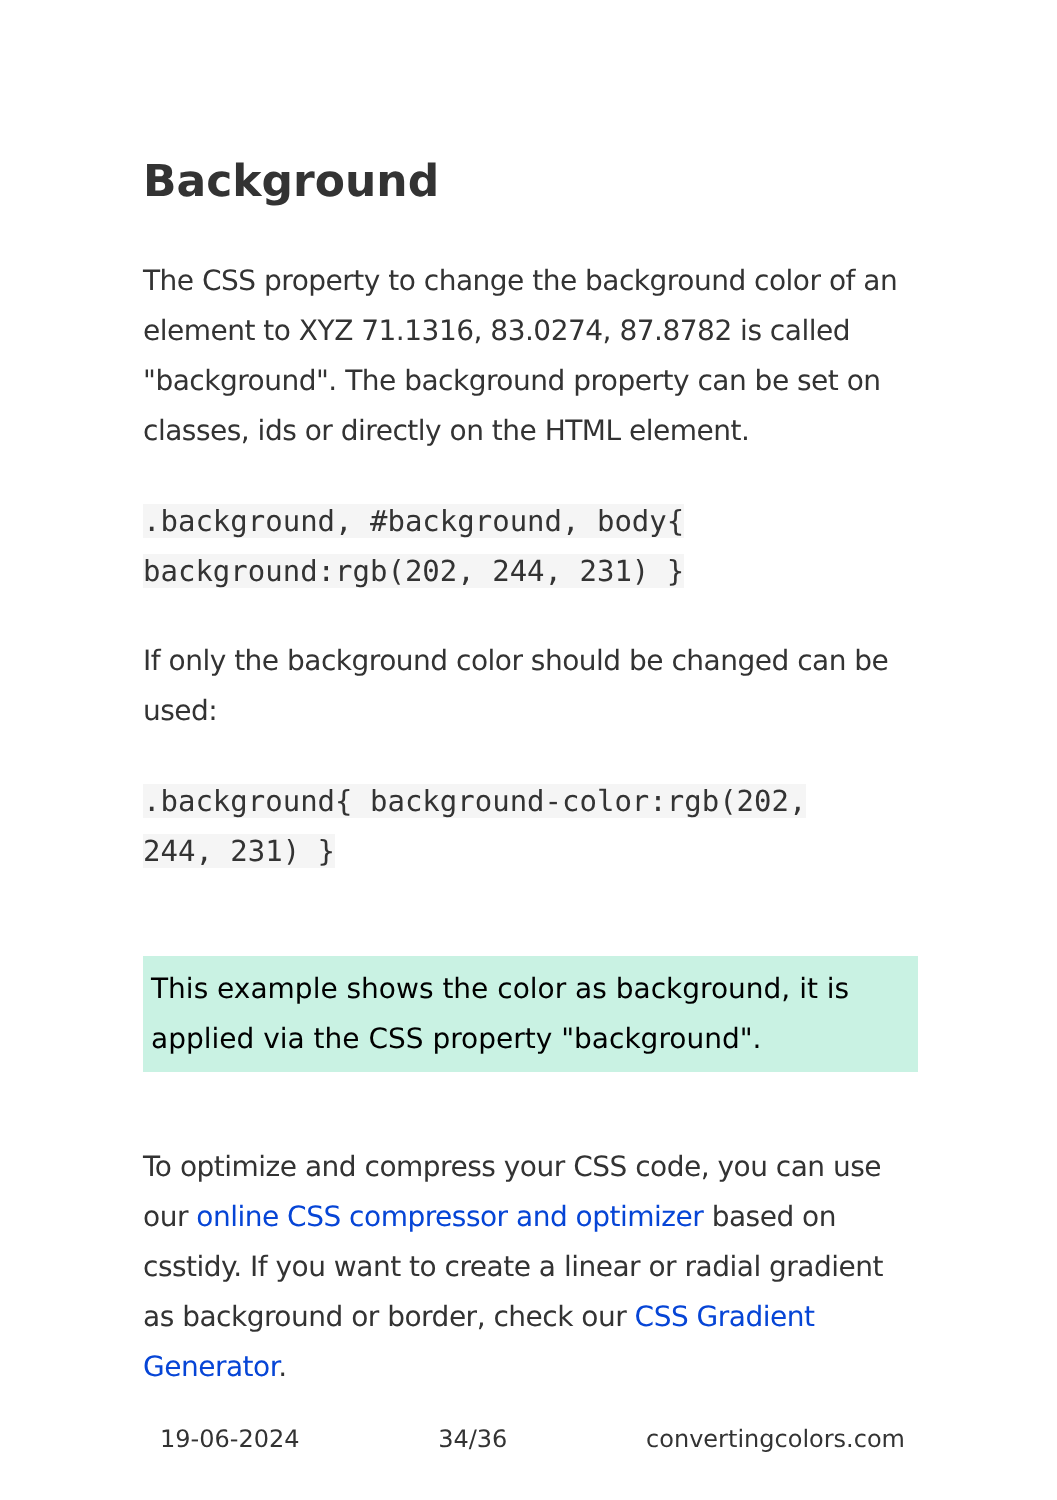Background
The CSS property to change the background color of an element to XYZ 71.1316, 83.0274, 87.8782 is called "background". The background property can be set on classes, ids or directly on the HTML element.
.background, #background, body{
background:rgb(202, 244, 231) }
If only the background color should be changed can be used:
.background{ background-color:rgb(202,
244, 231) }
This example shows the color as background, it is applied via the CSS property "background".
To optimize and compress your CSS code, you can use our online CSS compressor and optimizer based on csstidy. If you want to create a linear or radial gradient as background or border, check our CSS Gradient Generator.
19-06-2024 34/36 convertingcolors.com